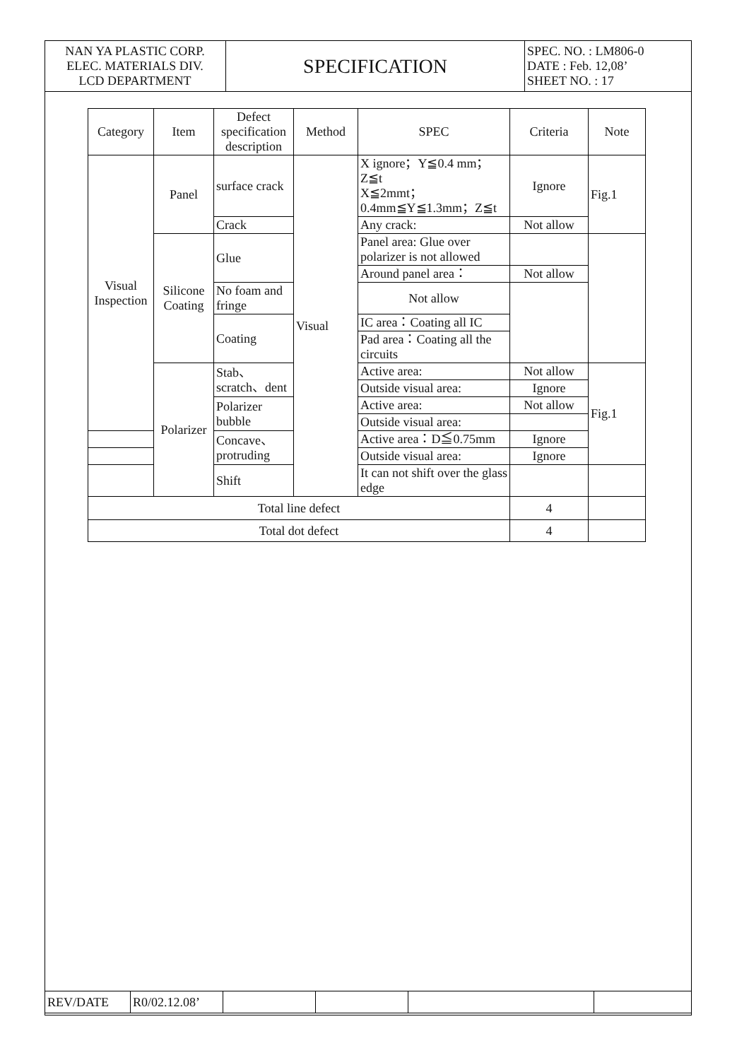| NAN YA PLASTIC CORP. ELEC. MATERIALS DIV. LCD DEPARTMENT | SPECIFICATION | SPEC. NO. : LM806-0 DATE : Feb. 12,08’ SHEET NO. : 17 |
| Category | Item | Defect specification description | Method | SPEC | Criteria | Note |
| --- | --- | --- | --- | --- | --- | --- |
| Visual Inspection | Panel | surface crack | Visual | X ignore；Y≦0.4 mm；Z≦t X≦2mmt； 0.4mm≦Y≦1.3mm；Z≦t | Ignore | Fig.1 |
| | | Crack | | Any crack: | Not allow | |
| | Silicone Coating | Glue | | Panel area: Glue over polarizer is not allowed | | |
| | | | | Around panel area： | Not allow | |
| | | No foam and fringe | | Not allow | | |
| | | Coating | | IC area：Coating all IC | | |
| | | | | Pad area：Coating all the circuits | | |
| | Polarizer | Stab、scratch、dent | | Active area: | Not allow | Fig.1 |
| | | | | Outside visual area: | Ignore | |
| | | Polarizer bubble | | Active area: | Not allow | |
| | | | | Outside visual area: | | |
| | | Concave、protruding | | Active area：D≦0.75mm | Ignore | |
| | | | | Outside visual area: | Ignore | |
| | | Shift | | It can not shift over the glass edge | | |
| Total line defect | | | | | 4 | |
| Total dot defect | | | | | 4 | |
| REV/DATE | R0/02.12.08’ | | | | |